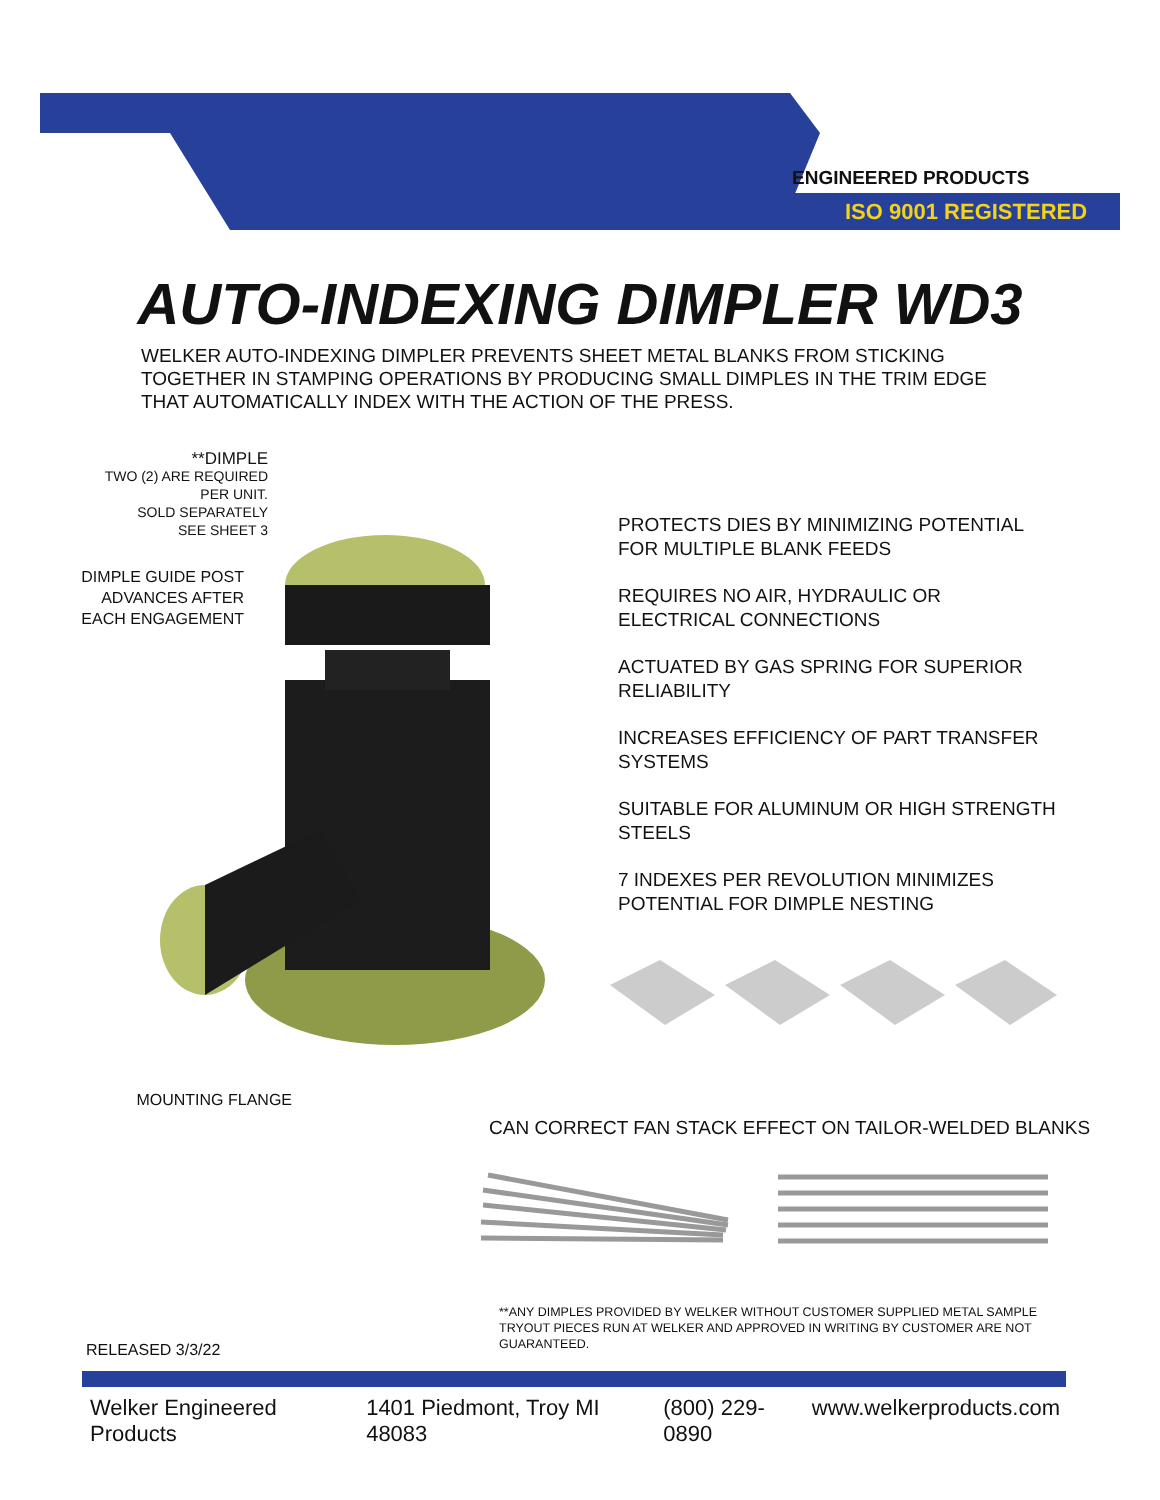ENGINEERED PRODUCTS
ISO 9001 REGISTERED
AUTO-INDEXING DIMPLER WD3
WELKER AUTO-INDEXING DIMPLER PREVENTS SHEET METAL BLANKS FROM STICKING TOGETHER IN STAMPING OPERATIONS BY PRODUCING SMALL DIMPLES IN THE TRIM EDGE THAT AUTOMATICALLY INDEX WITH THE ACTION OF THE PRESS.
**DIMPLE
TWO (2) ARE REQUIRED
PER UNIT.
SOLD SEPARATELY
SEE SHEET 3
DIMPLE GUIDE POST
ADVANCES AFTER
EACH ENGAGEMENT
MOUNTING FLANGE
PROTECTS DIES BY MINIMIZING POTENTIAL FOR MULTIPLE BLANK FEEDS
REQUIRES NO AIR, HYDRAULIC OR ELECTRICAL CONNECTIONS
ACTUATED BY GAS SPRING FOR SUPERIOR RELIABILITY
INCREASES EFFICIENCY OF PART TRANSFER SYSTEMS
SUITABLE FOR ALUMINUM OR HIGH STRENGTH STEELS
7 INDEXES PER REVOLUTION MINIMIZES POTENTIAL FOR DIMPLE NESTING
CAN CORRECT FAN STACK EFFECT ON TAILOR-WELDED BLANKS
**ANY DIMPLES PROVIDED BY WELKER WITHOUT CUSTOMER SUPPLIED METAL SAMPLE TRYOUT PIECES RUN AT WELKER AND APPROVED IN WRITING BY CUSTOMER ARE NOT GUARANTEED.
RELEASED 3/3/22
Welker Engineered Products 1401 Piedmont, Troy MI 48083 (800) 229-0890 www.welkerproducts.com